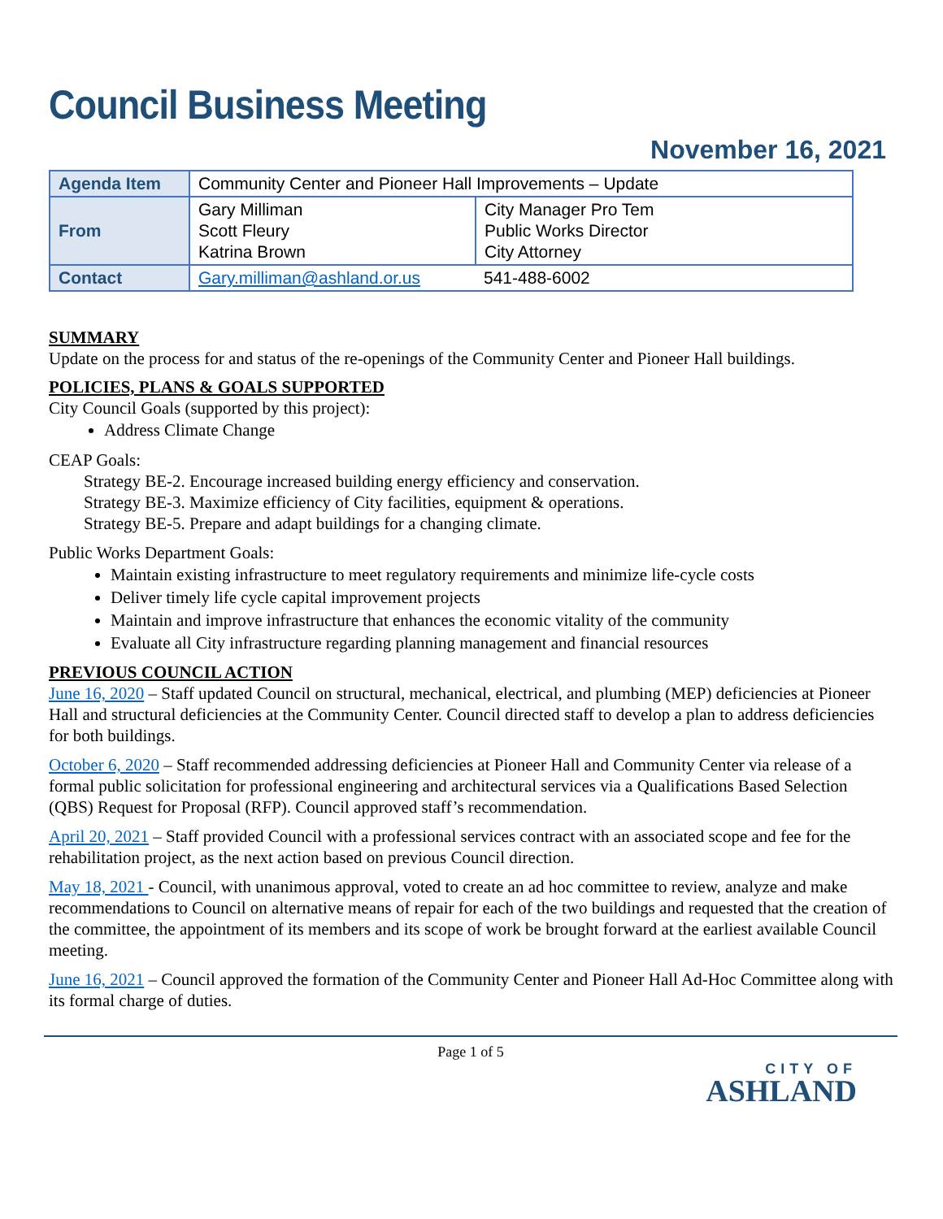Council Business Meeting
November 16, 2021
| Agenda Item | Community Center and Pioneer Hall Improvements – Update | |
| From | Gary Milliman Scott Fleury Katrina Brown | City Manager Pro Tem Public Works Director City Attorney |
| Contact | Gary.milliman@ashland.or.us | 541-488-6002 |
SUMMARY
Update on the process for and status of the re-openings of the Community Center and Pioneer Hall buildings.
POLICIES, PLANS & GOALS SUPPORTED
City Council Goals (supported by this project):
Address Climate Change
CEAP Goals:
Strategy BE-2. Encourage increased building energy efficiency and conservation.
Strategy BE-3. Maximize efficiency of City facilities, equipment & operations.
Strategy BE-5. Prepare and adapt buildings for a changing climate.
Public Works Department Goals:
Maintain existing infrastructure to meet regulatory requirements and minimize life-cycle costs
Deliver timely life cycle capital improvement projects
Maintain and improve infrastructure that enhances the economic vitality of the community
Evaluate all City infrastructure regarding planning management and financial resources
PREVIOUS COUNCIL ACTION
June 16, 2020 – Staff updated Council on structural, mechanical, electrical, and plumbing (MEP) deficiencies at Pioneer Hall and structural deficiencies at the Community Center. Council directed staff to develop a plan to address deficiencies for both buildings.
October 6, 2020 – Staff recommended addressing deficiencies at Pioneer Hall and Community Center via release of a formal public solicitation for professional engineering and architectural services via a Qualifications Based Selection (QBS) Request for Proposal (RFP). Council approved staff’s recommendation.
April 20, 2021 – Staff provided Council with a professional services contract with an associated scope and fee for the rehabilitation project, as the next action based on previous Council direction.
May 18, 2021 - Council, with unanimous approval, voted to create an ad hoc committee to review, analyze and make recommendations to Council on alternative means of repair for each of the two buildings and requested that the creation of the committee, the appointment of its members and its scope of work be brought forward at the earliest available Council meeting.
June 16, 2021 – Council approved the formation of the Community Center and Pioneer Hall Ad-Hoc Committee along with its formal charge of duties.
Page 1 of 5
CITY OF
ASHLAND